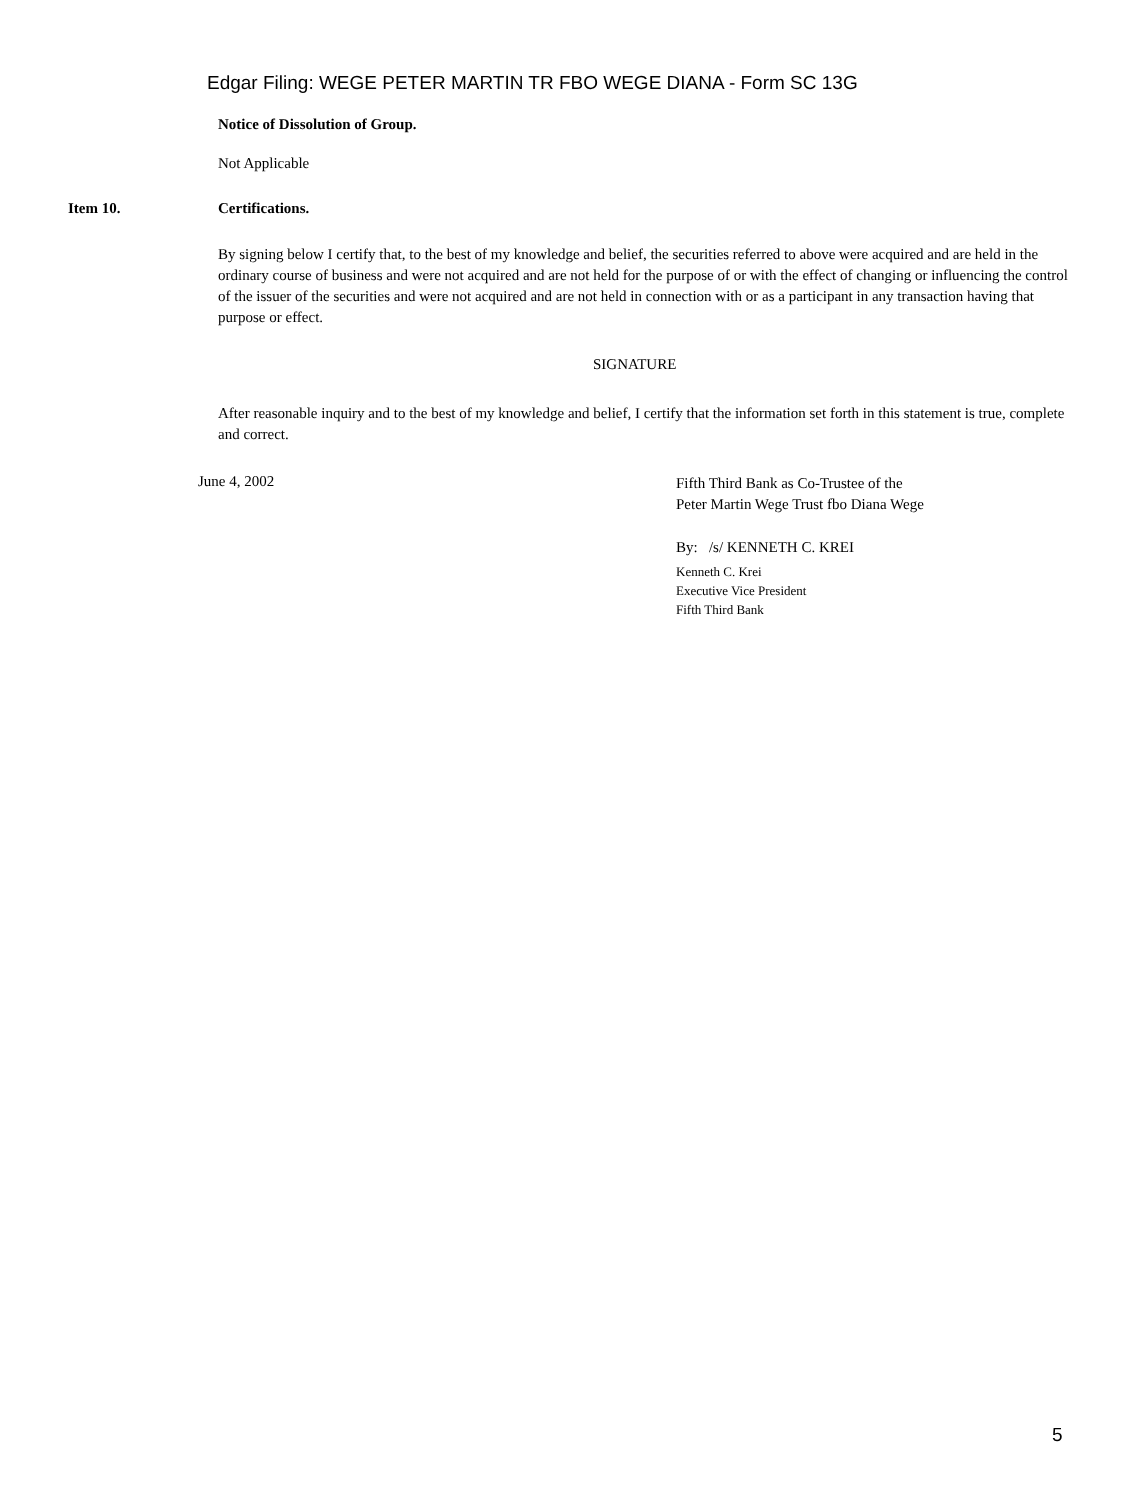Edgar Filing: WEGE PETER MARTIN TR FBO WEGE DIANA - Form SC 13G
Notice of Dissolution of Group.
Not Applicable
Item 10. Certifications.
By signing below I certify that, to the best of my knowledge and belief, the securities referred to above were acquired and are held in the ordinary course of business and were not acquired and are not held for the purpose of or with the effect of changing or influencing the control of the issuer of the securities and were not acquired and are not held in connection with or as a participant in any transaction having that purpose or effect.
SIGNATURE
After reasonable inquiry and to the best of my knowledge and belief, I certify that the information set forth in this statement is true, complete and correct.
June 4, 2002
Fifth Third Bank as Co-Trustee of the
Peter Martin Wege Trust fbo Diana Wege
By: /s/ KENNETH C. KREI
Kenneth C. Krei
Executive Vice President
Fifth Third Bank
5